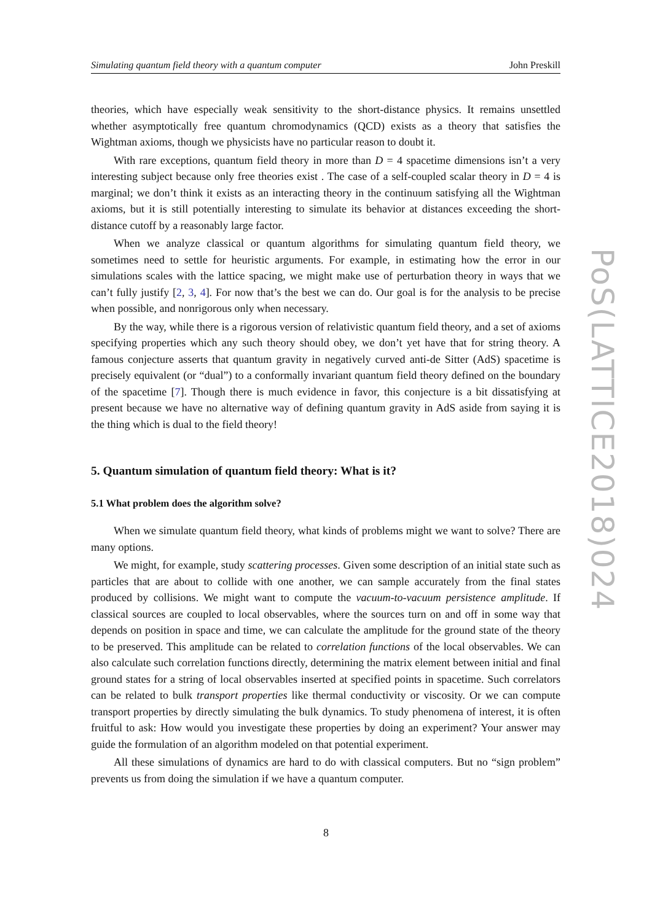Simulating quantum field theory with a quantum computer John Preskill
theories, which have especially weak sensitivity to the short-distance physics. It remains unsettled whether asymptotically free quantum chromodynamics (QCD) exists as a theory that satisfies the Wightman axioms, though we physicists have no particular reason to doubt it.
With rare exceptions, quantum field theory in more than D = 4 spacetime dimensions isn’t a very interesting subject because only free theories exist . The case of a self-coupled scalar theory in D = 4 is marginal; we don’t think it exists as an interacting theory in the continuum satisfying all the Wightman axioms, but it is still potentially interesting to simulate its behavior at distances exceeding the short-distance cutoff by a reasonably large factor.
When we analyze classical or quantum algorithms for simulating quantum field theory, we sometimes need to settle for heuristic arguments. For example, in estimating how the error in our simulations scales with the lattice spacing, we might make use of perturbation theory in ways that we can’t fully justify [2, 3, 4]. For now that’s the best we can do. Our goal is for the analysis to be precise when possible, and nonrigorous only when necessary.
By the way, while there is a rigorous version of relativistic quantum field theory, and a set of axioms specifying properties which any such theory should obey, we don’t yet have that for string theory. A famous conjecture asserts that quantum gravity in negatively curved anti-de Sitter (AdS) spacetime is precisely equivalent (or “dual”) to a conformally invariant quantum field theory defined on the boundary of the spacetime [7]. Though there is much evidence in favor, this conjecture is a bit dissatisfying at present because we have no alternative way of defining quantum gravity in AdS aside from saying it is the thing which is dual to the field theory!
5. Quantum simulation of quantum field theory: What is it?
5.1 What problem does the algorithm solve?
When we simulate quantum field theory, what kinds of problems might we want to solve? There are many options.
We might, for example, study scattering processes. Given some description of an initial state such as particles that are about to collide with one another, we can sample accurately from the final states produced by collisions. We might want to compute the vacuum-to-vacuum persistence amplitude. If classical sources are coupled to local observables, where the sources turn on and off in some way that depends on position in space and time, we can calculate the amplitude for the ground state of the theory to be preserved. This amplitude can be related to correlation functions of the local observables. We can also calculate such correlation functions directly, determining the matrix element between initial and final ground states for a string of local observables inserted at specified points in spacetime. Such correlators can be related to bulk transport properties like thermal conductivity or viscosity. Or we can compute transport properties by directly simulating the bulk dynamics. To study phenomena of interest, it is often fruitful to ask: How would you investigate these properties by doing an experiment? Your answer may guide the formulation of an algorithm modeled on that potential experiment.
All these simulations of dynamics are hard to do with classical computers. But no “sign problem” prevents us from doing the simulation if we have a quantum computer.
PoS(LATTICE2018)024
8